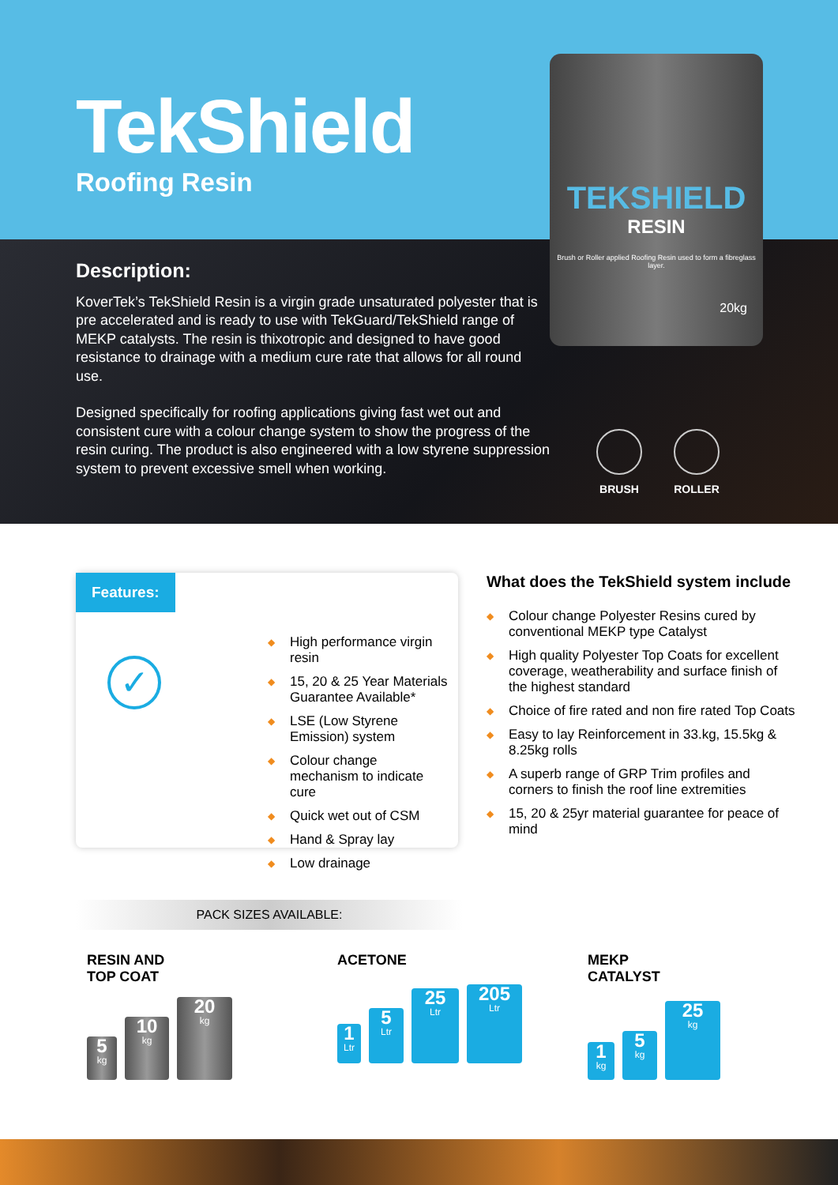TekShield
Roofing Resin
Description:
KoverTek’s TekShield Resin is a virgin grade unsaturated polyester that is pre accelerated and is ready to use with TekGuard/TekShield range of MEKP catalysts. The resin is thixotropic and designed to have good resistance to drainage with a medium cure rate that allows for all round use.
Designed specifically for roofing applications giving fast wet out and consistent cure with a colour change system to show the progress of the resin curing. The product is also engineered with a low styrene suppression system to prevent excessive smell when working.
TEKSHIELD
RESIN
Brush or Roller applied Roofing Resin used to form a fibreglass layer.
20kg
BRUSH ROLLER
Features:
✓
◆ High performance virgin resin
◆ 15, 20 & 25 Year Materials Guarantee Available*
◆ LSE (Low Styrene Emission) system
◆ Colour change mechanism to indicate cure
◆ Quick wet out of CSM
◆ Hand & Spray lay
◆ Low drainage
What does the TekShield system include
◆ Colour change Polyester Resins cured by conventional MEKP type Catalyst
◆ High quality Polyester Top Coats for excellent coverage, weatherability and surface finish of the highest standard
◆ Choice of fire rated and non fire rated Top Coats
◆ Easy to lay Reinforcement in 33.kg, 15.5kg & 8.25kg rolls
◆ A superb range of GRP Trim profiles and corners to finish the roof line extremities
◆ 15, 20 & 25yr material guarantee for peace of mind
PACK SIZES AVAILABLE:
RESIN AND
TOP COAT
5
kg
10
kg
20
kg
ACETONE
1
Ltr
5
Ltr
25
Ltr
205
Ltr
MEKP
CATALYST
1
kg
5
kg
25
kg